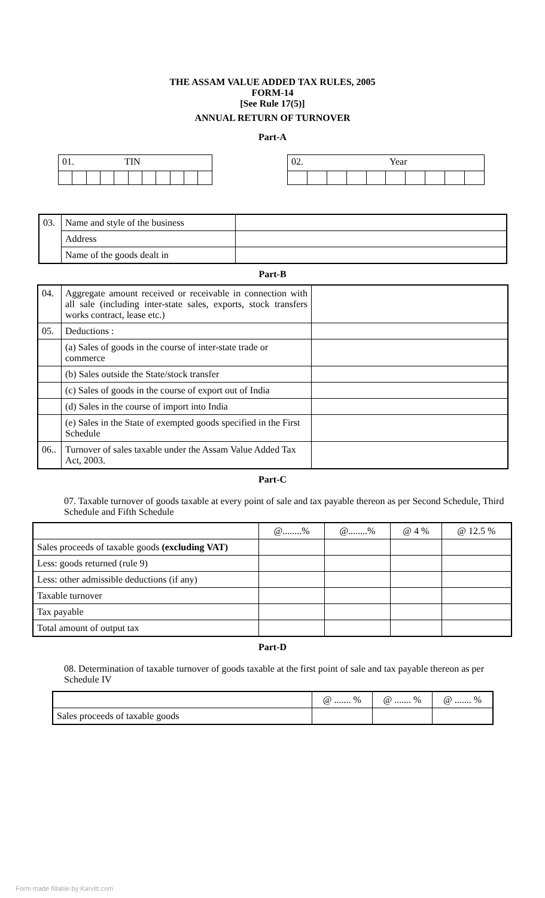THE ASSAM VALUE ADDED TAX RULES, 2005
FORM-14
[See Rule 17(5)]
ANNUAL RETURN OF TURNOVER
Part-A
| 01. TIN | | | | | | | | | | |
| 02. Year | | | | | | | | | |
| 03. | Name and style of the business | |
| | Address | |
| | Name of the goods dealt in | |
Part-B
| 04. | Aggregate amount received or receivable in connection with all sale (including inter-state sales, exports, stock transfers works contract, lease etc.) | |
| 05. | Deductions : | |
| | (a) Sales of goods in the course of inter-state trade or commerce | |
| | (b) Sales outside the State/stock transfer | |
| | (c) Sales of goods in the course of export out of India | |
| | (d) Sales in the course of import into India | |
| | (e) Sales in the State of exempted goods specified in the First Schedule | |
| 06.. | Turnover of sales taxable under the Assam Value Added Tax Act, 2003. | |
Part-C
07. Taxable turnover of goods taxable at every point of sale and tax payable thereon as per Second Schedule, Third Schedule and Fifth Schedule
| | @........% | @........% | @ 4 % | @ 12.5 % |
| Sales proceeds of taxable goods (excluding VAT) | | | | |
| Less: goods returned (rule 9) | | | | |
| Less: other admissible deductions (if any) | | | | |
| Taxable turnover | | | | |
| Tax payable | | | | |
| Total amount of output tax | | | | |
Part-D
08. Determination of taxable turnover of goods taxable at the first point of sale and tax payable thereon as per Schedule IV
| | @ ....... % | @ ....... % | @ ....... % |
| Sales proceeds of taxable goods | | | |
Form made fillable by Karvitt.com